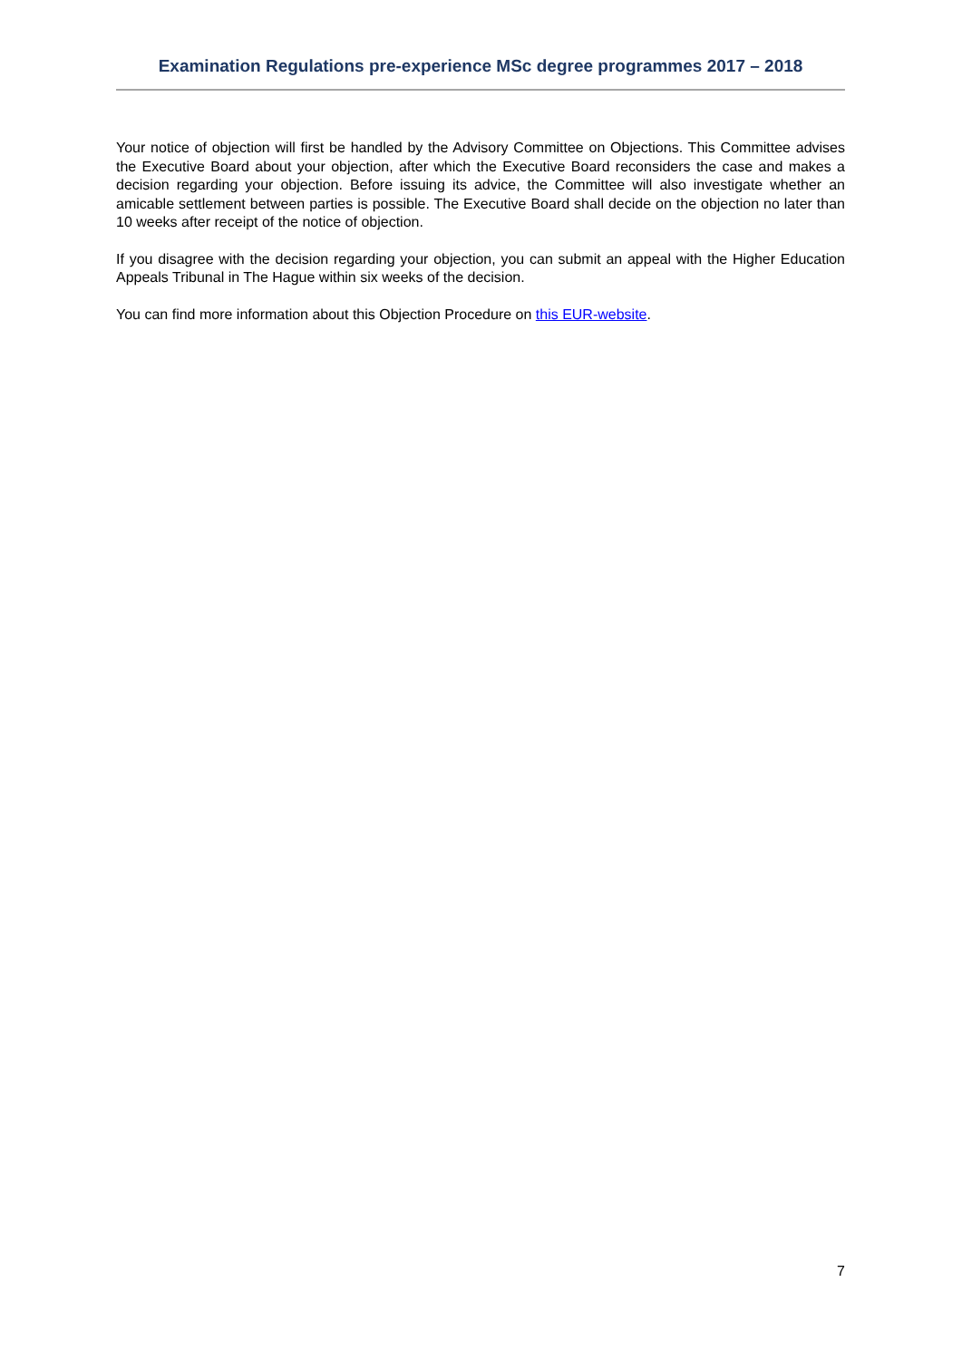Examination Regulations pre-experience MSc degree programmes 2017 – 2018
Your notice of objection will first be handled by the Advisory Committee on Objections. This Committee advises the Executive Board about your objection, after which the Executive Board reconsiders the case and makes a decision regarding your objection. Before issuing its advice, the Committee will also investigate whether an amicable settlement between parties is possible. The Executive Board shall decide on the objection no later than 10 weeks after receipt of the notice of objection.
If you disagree with the decision regarding your objection, you can submit an appeal with the Higher Education Appeals Tribunal in The Hague within six weeks of the decision.
You can find more information about this Objection Procedure on this EUR-website.
7